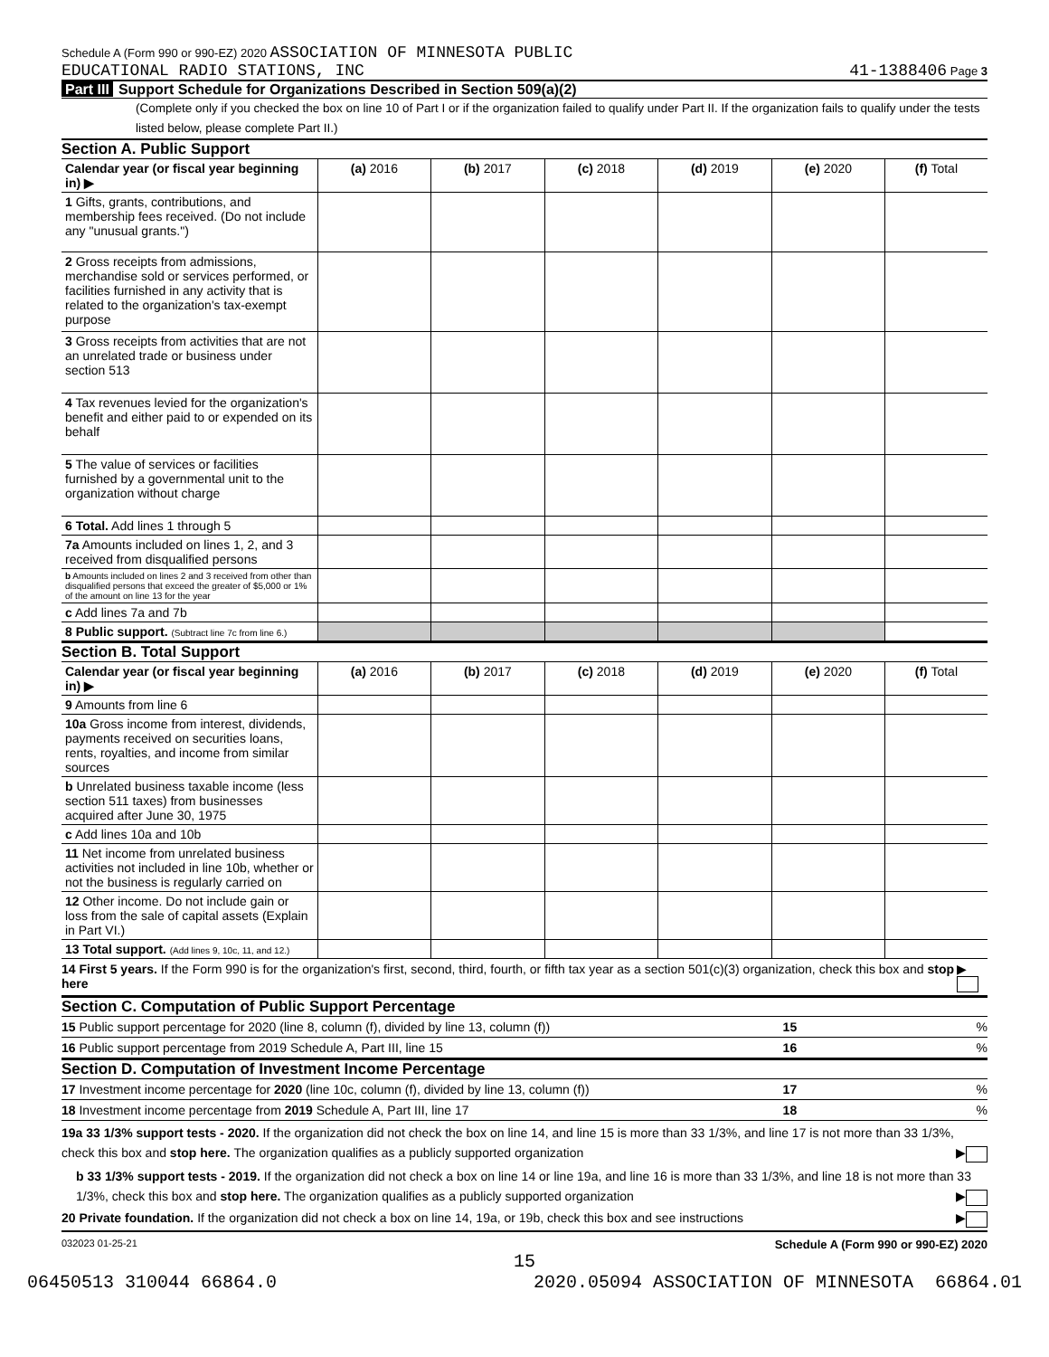Schedule A (Form 990 or 990-EZ) 2020 ASSOCIATION OF MINNESOTA PUBLIC
EDUCATIONAL RADIO STATIONS, INC
41-1388406 Page 3
Part III Support Schedule for Organizations Described in Section 509(a)(2)
(Complete only if you checked the box on line 10 of Part I or if the organization failed to qualify under Part II. If the organization fails to qualify under the tests listed below, please complete Part II.)
Section A. Public Support
| Calendar year (or fiscal year beginning in) ▶ | (a) 2016 | (b) 2017 | (c) 2018 | (d) 2019 | (e) 2020 | (f) Total |
| --- | --- | --- | --- | --- | --- | --- |
| 1 Gifts, grants, contributions, and membership fees received. (Do not include any "unusual grants.") | | | | | | |
| 2 Gross receipts from admissions, merchandise sold or services performed, or facilities furnished in any activity that is related to the organization's tax-exempt purpose | | | | | | |
| 3 Gross receipts from activities that are not an unrelated trade or business under section 513 | | | | | | |
| 4 Tax revenues levied for the organization's benefit and either paid to or expended on its behalf | | | | | | |
| 5 The value of services or facilities furnished by a governmental unit to the organization without charge | | | | | | |
| 6 Total. Add lines 1 through 5 | | | | | | |
| 7a Amounts included on lines 1, 2, and 3 received from disqualified persons | | | | | | |
| b Amounts included on lines 2 and 3 received from other than disqualified persons that exceed the greater of $5,000 or 1% of the amount on line 13 for the year | | | | | | |
| c Add lines 7a and 7b | | | | | | |
| 8 Public support. (Subtract line 7c from line 6.) | | | | | | |
Section B. Total Support
| Calendar year (or fiscal year beginning in) ▶ | (a) 2016 | (b) 2017 | (c) 2018 | (d) 2019 | (e) 2020 | (f) Total |
| --- | --- | --- | --- | --- | --- | --- |
| 9 Amounts from line 6 | | | | | | |
| 10a Gross income from interest, dividends, payments received on securities loans, rents, royalties, and income from similar sources | | | | | | |
| b Unrelated business taxable income (less section 511 taxes) from businesses acquired after June 30, 1975 | | | | | | |
| c Add lines 10a and 10b | | | | | | |
| 11 Net income from unrelated business activities not included in line 10b, whether or not the business is regularly carried on | | | | | | |
| 12 Other income. Do not include gain or loss from the sale of capital assets (Explain in Part VI.) | | | | | | |
| 13 Total support. (Add lines 9, 10c, 11, and 12.) | | | | | | |
14 First 5 years. If the Form 990 is for the organization's first, second, third, fourth, or fifth tax year as a section 501(c)(3) organization, check this box and stop here ▶
Section C. Computation of Public Support Percentage
15 Public support percentage for 2020 (line 8, column (f), divided by line 13, column (f)) 15 %
16 Public support percentage from 2019 Schedule A, Part III, line 15 16 %
Section D. Computation of Investment Income Percentage
17 Investment income percentage for 2020 (line 10c, column (f), divided by line 13, column (f)) 17 %
18 Investment income percentage from 2019 Schedule A, Part III, line 17 18 %
19a 33 1/3% support tests - 2020. If the organization did not check the box on line 14, and line 15 is more than 33 1/3%, and line 17 is not more than 33 1/3%, check this box and stop here. The organization qualifies as a publicly supported organization ▶
b 33 1/3% support tests - 2019. If the organization did not check a box on line 14 or line 19a, and line 16 is more than 33 1/3%, and line 18 is not more than 33 1/3%, check this box and stop here. The organization qualifies as a publicly supported organization ▶
20 Private foundation. If the organization did not check a box on line 14, 19a, or 19b, check this box and see instructions ▶
032023 01-25-21 Schedule A (Form 990 or 990-EZ) 2020
15
06450513 310044 66864.0 2020.05094 ASSOCIATION OF MINNESOTA 66864.01